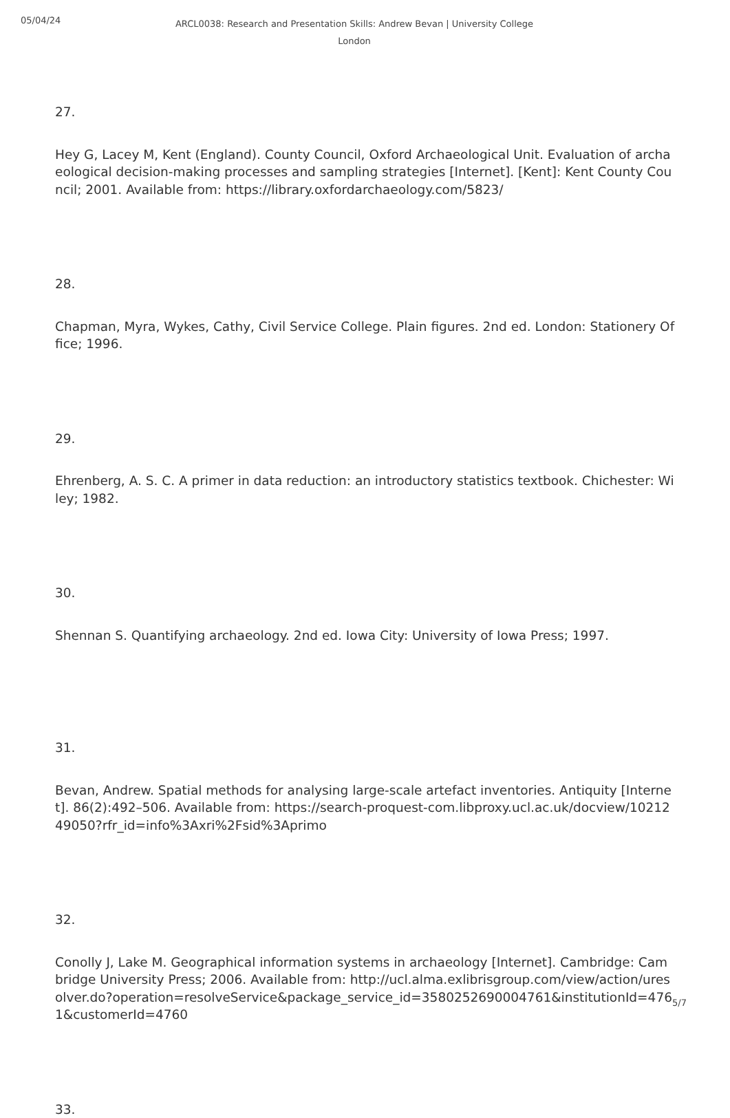05/04/24
ARCL0038: Research and Presentation Skills: Andrew Bevan | University College London
27.
Hey G, Lacey M, Kent (England). County Council, Oxford Archaeological Unit. Evaluation of archaeological decision-making processes and sampling strategies [Internet]. [Kent]: Kent County Council; 2001. Available from: https://library.oxfordarchaeology.com/5823/
28.
Chapman, Myra, Wykes, Cathy, Civil Service College. Plain figures. 2nd ed. London: Stationery Office; 1996.
29.
Ehrenberg, A. S. C. A primer in data reduction: an introductory statistics textbook. Chichester: Wiley; 1982.
30.
Shennan S. Quantifying archaeology. 2nd ed. Iowa City: University of Iowa Press; 1997.
31.
Bevan, Andrew. Spatial methods for analysing large-scale artefact inventories. Antiquity [Internet]. 86(2):492–506. Available from: https://search-proquest-com.libproxy.ucl.ac.uk/docview/1021249050?rfr_id=info%3Axri%2Fsid%3Aprimo
32.
Conolly J, Lake M. Geographical information systems in archaeology [Internet]. Cambridge: Cambridge University Press; 2006. Available from: http://ucl.alma.exlibrisgroup.com/view/action/uresolver.do?operation=resolveService&package_service_id=3580252690004761&institutionId=4761&customerId=4760
33.
5/7